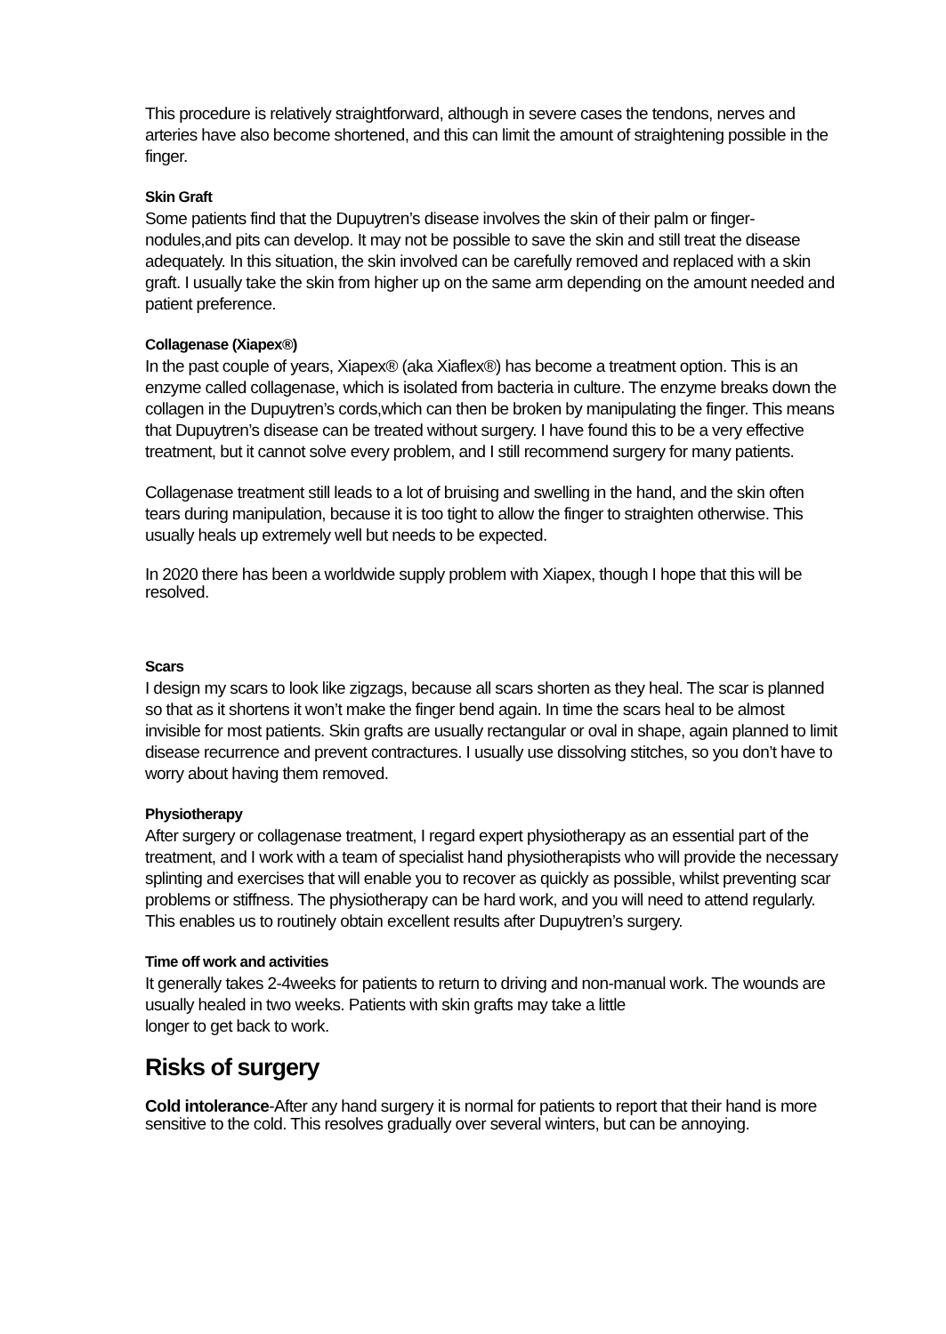This procedure is relatively straightforward, although in severe cases the tendons, nerves and arteries have also become shortened, and this can limit the amount of straightening possible in the finger.
Skin Graft
Some patients find that the Dupuytren’s disease involves the skin of their palm or finger-nodules,and pits can develop. It may not be possible to save the skin and still treat the disease adequately. In this situation, the skin involved can be carefully removed and replaced with a skin graft. I usually take the skin from higher up on the same arm depending on the amount needed and patient preference.
Collagenase (Xiapex®)
In the past couple of years, Xiapex® (aka Xiaflex®) has become a treatment option. This is an enzyme called collagenase, which is isolated from bacteria in culture. The enzyme breaks down the collagen in the Dupuytren’s cords,which can then be broken by manipulating the finger. This means that Dupuytren’s disease can be treated without surgery. I have found this to be a very effective treatment, but it cannot solve every problem, and I still recommend surgery for many patients.
Collagenase treatment still leads to a lot of bruising and swelling in the hand, and the skin often tears during manipulation, because it is too tight to allow the finger to straighten otherwise. This usually heals up extremely well but needs to be expected.
In 2020 there has been a worldwide supply problem with Xiapex, though I hope that this will be resolved.
Scars
I design my scars to look like zigzags, because all scars shorten as they heal. The scar is planned so that as it shortens it won’t make the finger bend again. In time the scars heal to be almost invisible for most patients. Skin grafts are usually rectangular or oval in shape, again planned to limit disease recurrence and prevent contractures. I usually use dissolving stitches, so you don’t have to worry about having them removed.
Physiotherapy
After surgery or collagenase treatment, I regard expert physiotherapy as an essential part of the treatment, and I work with a team of specialist hand physiotherapists who will provide the necessary splinting and exercises that will enable you to recover as quickly as possible, whilst preventing scar problems or stiffness. The physiotherapy can be hard work, and you will need to attend regularly. This enables us to routinely obtain excellent results after Dupuytren’s surgery.
Time off work and activities
It generally takes 2-4weeks for patients to return to driving and non-manual work. The wounds are usually healed in two weeks. Patients with skin grafts may take a little
longer to get back to work.
Risks of surgery
Cold intolerance-After any hand surgery it is normal for patients to report that their hand is more sensitive to the cold. This resolves gradually over several winters, but can be annoying.